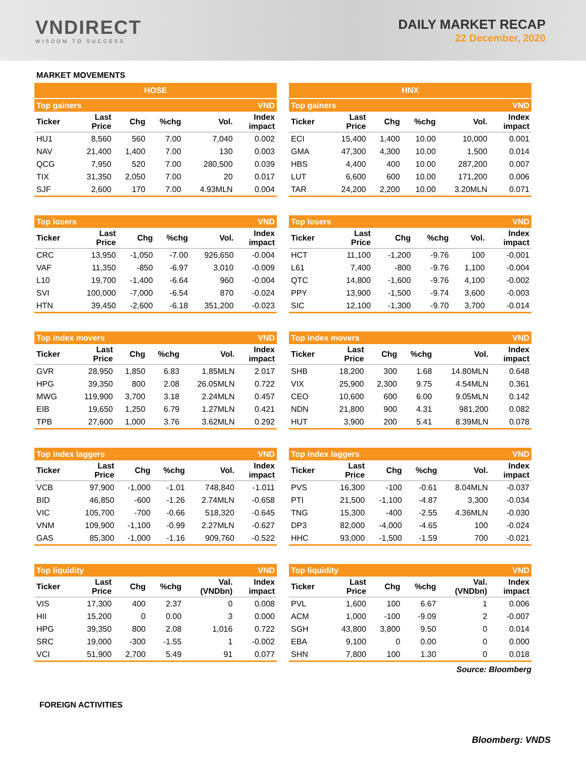VNDIRECT
WISDOM TO SUCCESS
DAILY MARKET RECAP
22 December, 2020
MARKET MOVEMENTS
HOSE
| Top gainers | | | | | VND |
| --- | --- | --- | --- | --- | --- |
| Ticker | Last Price | Chg | %chg | Vol. | Index impact |
| HU1 | 8,560 | 560 | 7.00 | 7,040 | 0.002 |
| NAV | 21,400 | 1,400 | 7.00 | 130 | 0.003 |
| QCG | 7,950 | 520 | 7.00 | 280,500 | 0.039 |
| TIX | 31,350 | 2,050 | 7.00 | 20 | 0.017 |
| SJF | 2,600 | 170 | 7.00 | 4.93MLN | 0.004 |
| Top losers | | | | | VND |
| --- | --- | --- | --- | --- | --- |
| Ticker | Last Price | Chg | %chg | Vol. | Index impact |
| CRC | 13,950 | -1,050 | -7.00 | 926,650 | -0.004 |
| VAF | 11,350 | -850 | -6.97 | 3,010 | -0.009 |
| L10 | 19,700 | -1,400 | -6.64 | 960 | -0.004 |
| SVI | 100,000 | -7,000 | -6.54 | 870 | -0.024 |
| HTN | 39,450 | -2,600 | -6.18 | 351,200 | -0.023 |
| Top index movers | | | | | VND |
| --- | --- | --- | --- | --- | --- |
| Ticker | Last Price | Chg | %chg | Vol. | Index impact |
| GVR | 28,950 | 1,850 | 6.83 | 1.85MLN | 2.017 |
| HPG | 39,350 | 800 | 2.08 | 26.05MLN | 0.722 |
| MWG | 119,900 | 3,700 | 3.18 | 2.24MLN | 0.457 |
| EIB | 19,650 | 1,250 | 6.79 | 1.27MLN | 0.421 |
| TPB | 27,600 | 1,000 | 3.76 | 3.62MLN | 0.292 |
| Top index laggers | | | | | VND |
| --- | --- | --- | --- | --- | --- |
| Ticker | Last Price | Chg | %chg | Vol. | Index impact |
| VCB | 97,900 | -1,000 | -1.01 | 748,840 | -1.011 |
| BID | 46,850 | -600 | -1.26 | 2.74MLN | -0.658 |
| VIC | 105,700 | -700 | -0.66 | 518,320 | -0.645 |
| VNM | 109,900 | -1,100 | -0.99 | 2.27MLN | -0.627 |
| GAS | 85,300 | -1,000 | -1.16 | 909,760 | -0.522 |
| Top liquidity | | | | | VND |
| --- | --- | --- | --- | --- | --- |
| Ticker | Last Price | Chg | %chg | Val. (VNDbn) | Index impact |
| VIS | 17,300 | 400 | 2.37 | 0 | 0.008 |
| HII | 15,200 | 0 | 0.00 | 3 | 0.000 |
| HPG | 39,350 | 800 | 2.08 | 1,016 | 0.722 |
| SRC | 19,000 | -300 | -1.55 | 1 | -0.002 |
| VCI | 51,900 | 2,700 | 5.49 | 91 | 0.077 |
HNX
| Top gainers | | | | | VND |
| --- | --- | --- | --- | --- | --- |
| Ticker | Last Price | Chg | %chg | Vol. | Index impact |
| ECI | 15,400 | 1,400 | 10.00 | 10,000 | 0.001 |
| GMA | 47,300 | 4,300 | 10.00 | 1,500 | 0.014 |
| HBS | 4,400 | 400 | 10.00 | 287,200 | 0.007 |
| LUT | 6,600 | 600 | 10.00 | 171,200 | 0.006 |
| TAR | 24,200 | 2,200 | 10.00 | 3.20MLN | 0.071 |
| Top losers | | | | | VND |
| --- | --- | --- | --- | --- | --- |
| Ticker | Last Price | Chg | %chg | Vol. | Index impact |
| HCT | 11,100 | -1,200 | -9.76 | 100 | -0.001 |
| L61 | 7,400 | -800 | -9.76 | 1,100 | -0.004 |
| QTC | 14,800 | -1,600 | -9.76 | 4,100 | -0.002 |
| PPY | 13,900 | -1,500 | -9.74 | 3,600 | -0.003 |
| SIC | 12,100 | -1,300 | -9.70 | 3,700 | -0.014 |
| Top index movers | | | | | VND |
| --- | --- | --- | --- | --- | --- |
| Ticker | Last Price | Chg | %chg | Vol. | Index impact |
| SHB | 18,200 | 300 | 1.68 | 14.80MLN | 0.648 |
| VIX | 25,900 | 2,300 | 9.75 | 4.54MLN | 0.361 |
| CEO | 10,600 | 600 | 6.00 | 9.05MLN | 0.142 |
| NDN | 21,800 | 900 | 4.31 | 981,200 | 0.082 |
| HUT | 3,900 | 200 | 5.41 | 8.39MLN | 0.078 |
| Top index laggers | | | | | VND |
| --- | --- | --- | --- | --- | --- |
| Ticker | Last Price | Chg | %chg | Vol. | Index impact |
| PVS | 16,300 | -100 | -0.61 | 8.04MLN | -0.037 |
| PTI | 21,500 | -1,100 | -4.87 | 3,300 | -0.034 |
| TNG | 15,300 | -400 | -2.55 | 4.36MLN | -0.030 |
| DP3 | 82,000 | -4,000 | -4.65 | 100 | -0.024 |
| HHC | 93,000 | -1,500 | -1.59 | 700 | -0.021 |
| Top liquidity | | | | | VND |
| --- | --- | --- | --- | --- | --- |
| Ticker | Last Price | Chg | %chg | Val. (VNDbn) | Index impact |
| PVL | 1,600 | 100 | 6.67 | 1 | 0.006 |
| ACM | 1,000 | -100 | -9.09 | 2 | -0.007 |
| SGH | 43,800 | 3,800 | 9.50 | 0 | 0.014 |
| EBA | 9,100 | 0 | 0.00 | 0 | 0.000 |
| SHN | 7,800 | 100 | 1.30 | 0 | 0.018 |
Source: Bloomberg
FOREIGN ACTIVITIES
Bloomberg: VNDS